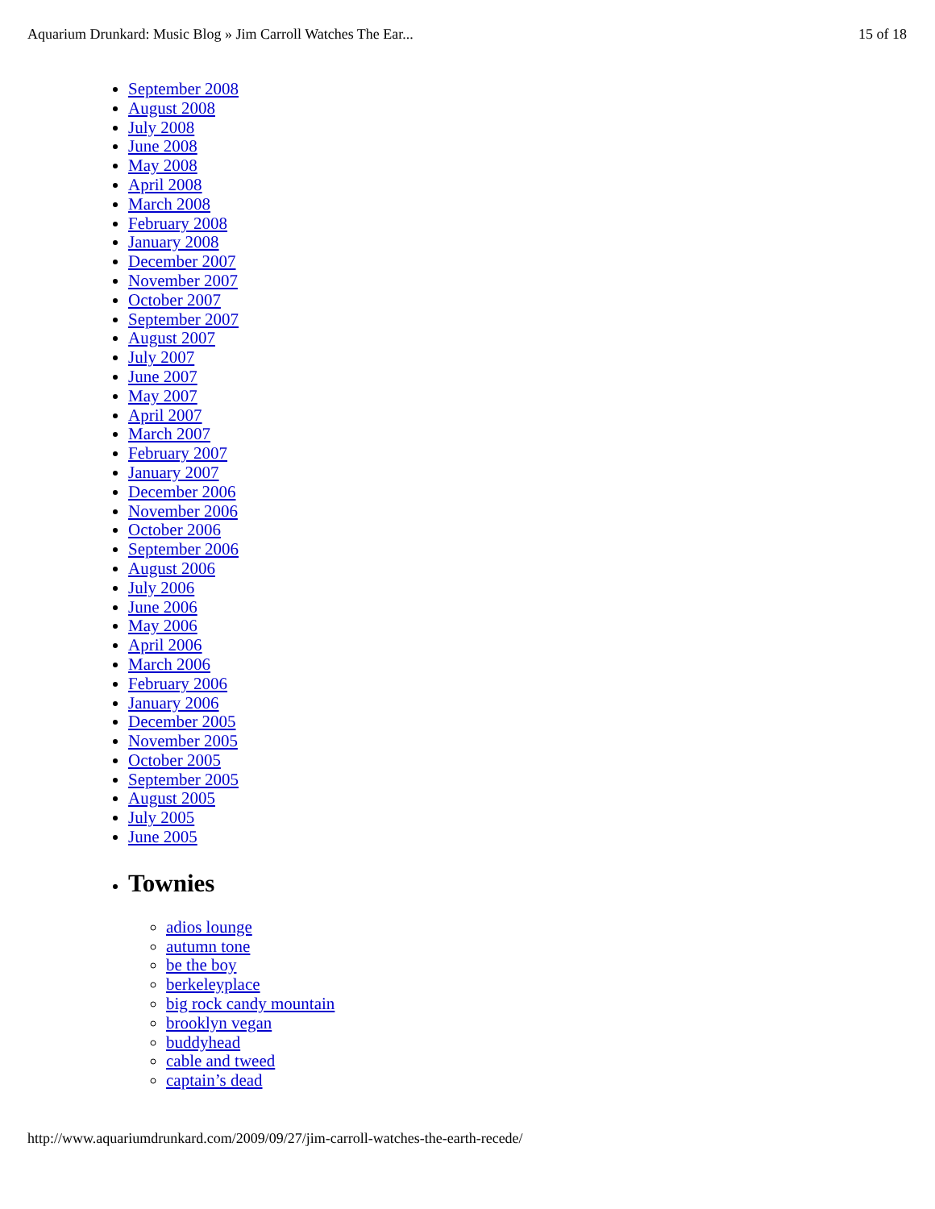Aquarium Drunkard: Music Blog » Jim Carroll Watches The Ear... 15 of 18
September 2008
August 2008
July 2008
June 2008
May 2008
April 2008
March 2008
February 2008
January 2008
December 2007
November 2007
October 2007
September 2007
August 2007
July 2007
June 2007
May 2007
April 2007
March 2007
February 2007
January 2007
December 2006
November 2006
October 2006
September 2006
August 2006
July 2006
June 2006
May 2006
April 2006
March 2006
February 2006
January 2006
December 2005
November 2005
October 2005
September 2005
August 2005
July 2005
June 2005
Townies
adios lounge
autumn tone
be the boy
berkeleyplace
big rock candy mountain
brooklyn vegan
buddyhead
cable and tweed
captain’s dead
http://www.aquariumdrunkard.com/2009/09/27/jim-carroll-watches-the-earth-recede/